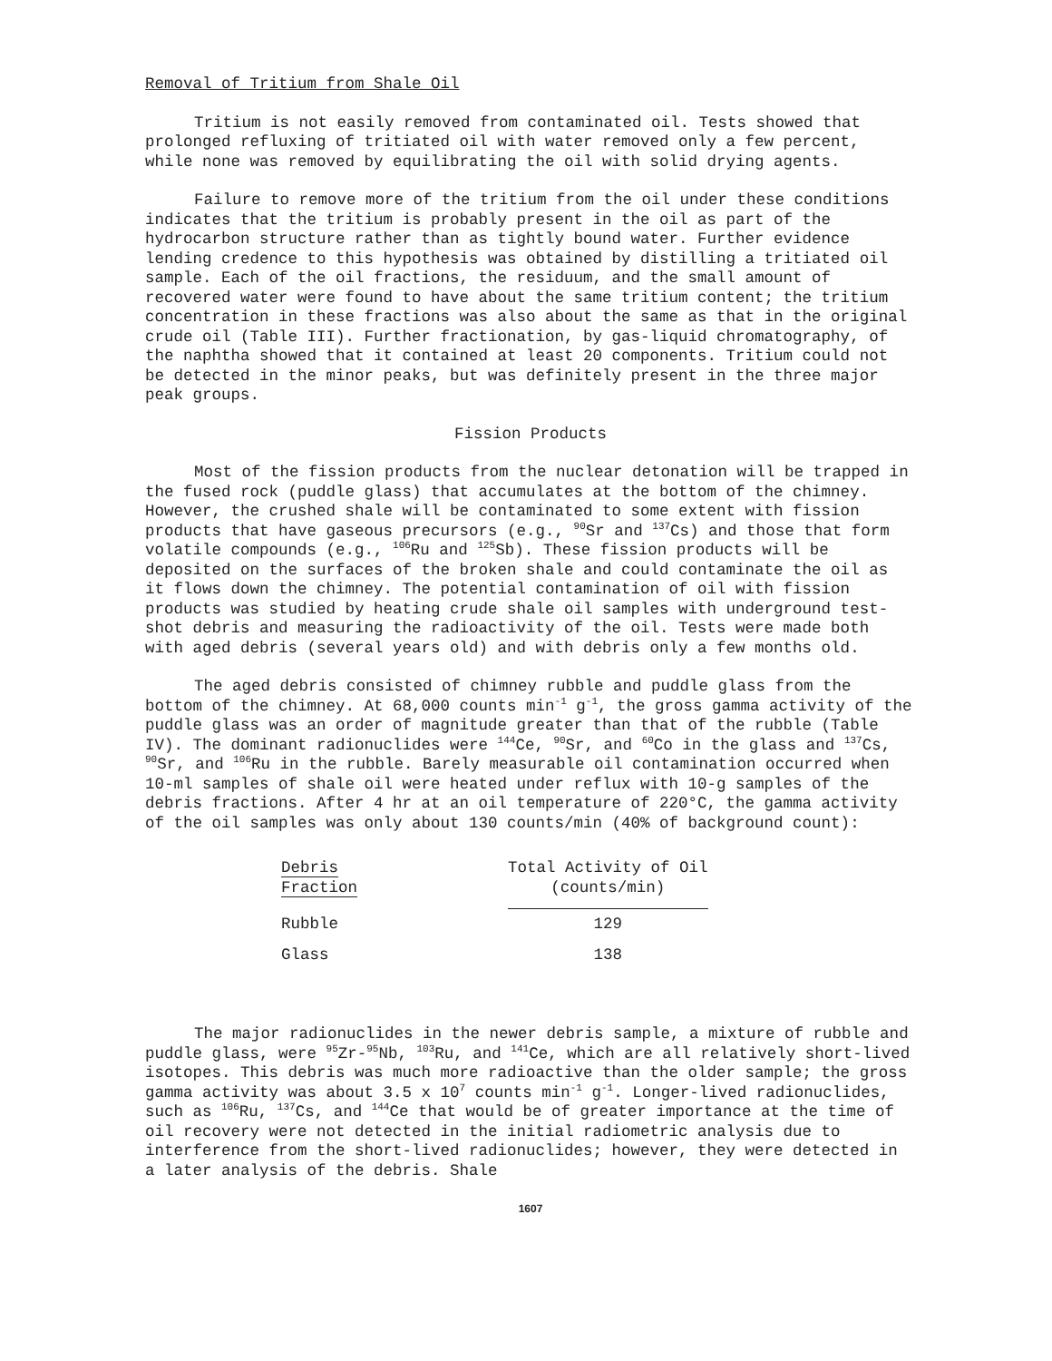Removal of Tritium from Shale Oil
Tritium is not easily removed from contaminated oil. Tests showed that prolonged refluxing of tritiated oil with water removed only a few percent, while none was removed by equilibrating the oil with solid drying agents.
Failure to remove more of the tritium from the oil under these conditions indicates that the tritium is probably present in the oil as part of the hydrocarbon structure rather than as tightly bound water. Further evidence lending credence to this hypothesis was obtained by distilling a tritiated oil sample. Each of the oil fractions, the residuum, and the small amount of recovered water were found to have about the same tritium content; the tritium concentration in these fractions was also about the same as that in the original crude oil (Table III). Further fractionation, by gas-liquid chromatography, of the naphtha showed that it contained at least 20 components. Tritium could not be detected in the minor peaks, but was definitely present in the three major peak groups.
Fission Products
Most of the fission products from the nuclear detonation will be trapped in the fused rock (puddle glass) that accumulates at the bottom of the chimney. However, the crushed shale will be contaminated to some extent with fission products that have gaseous precursors (e.g., <sup>90</sup>Sr and <sup>137</sup>Cs) and those that form volatile compounds (e.g., <sup>106</sup>Ru and <sup>125</sup>Sb). These fission products will be deposited on the surfaces of the broken shale and could contaminate the oil as it flows down the chimney. The potential contamination of oil with fission products was studied by heating crude shale oil samples with underground test-shot debris and measuring the radioactivity of the oil. Tests were made both with aged debris (several years old) and with debris only a few months old.
The aged debris consisted of chimney rubble and puddle glass from the bottom of the chimney. At 68,000 counts min<sup>-1</sup> g<sup>-1</sup>, the gross gamma activity of the puddle glass was an order of magnitude greater than that of the rubble (Table IV). The dominant radionuclides were <sup>144</sup>Ce, <sup>90</sup>Sr, and <sup>60</sup>Co in the glass and <sup>137</sup>Cs, <sup>90</sup>Sr, and <sup>106</sup>Ru in the rubble. Barely measurable oil contamination occurred when 10-ml samples of shale oil were heated under reflux with 10-g samples of the debris fractions. After 4 hr at an oil temperature of 220°C, the gamma activity of the oil samples was only about 130 counts/min (40% of background count):
| Debris Fraction | Total Activity of Oil (counts/min) |
| --- | --- |
| Rubble | 129 |
| Glass | 138 |
The major radionuclides in the newer debris sample, a mixture of rubble and puddle glass, were <sup>95</sup>Zr-<sup>95</sup>Nb, <sup>103</sup>Ru, and <sup>141</sup>Ce, which are all relatively short-lived isotopes. This debris was much more radioactive than the older sample; the gross gamma activity was about 3.5 x 10<sup>7</sup> counts min<sup>-1</sup> g<sup>-1</sup>. Longer-lived radionuclides, such as <sup>106</sup>Ru, <sup>137</sup>Cs, and <sup>144</sup>Ce that would be of greater importance at the time of oil recovery were not detected in the initial radiometric analysis due to interference from the short-lived radionuclides; however, they were detected in a later analysis of the debris. Shale
1607